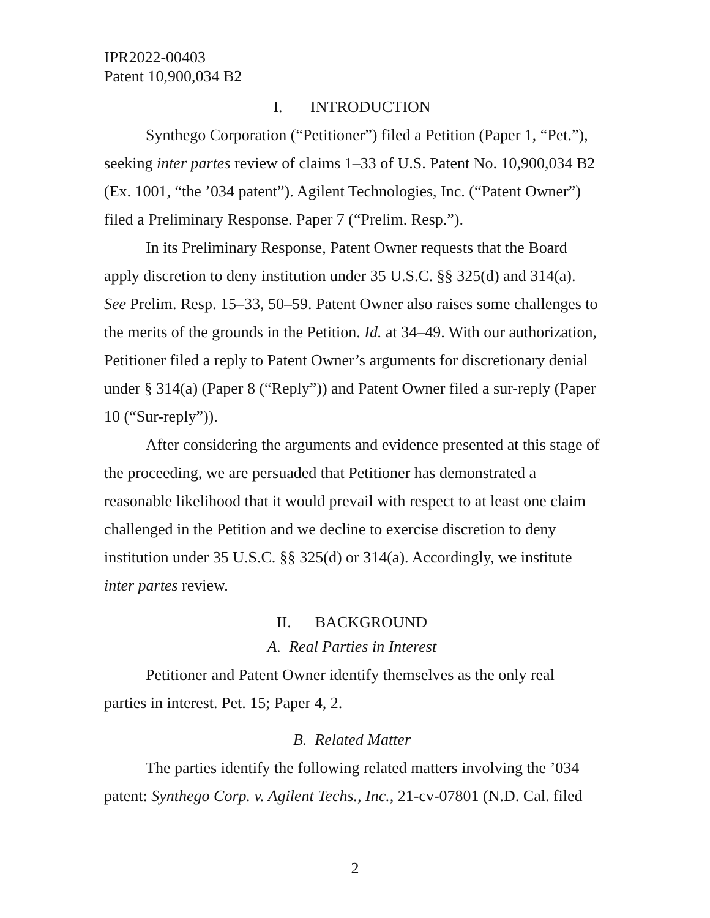IPR2022-00403
Patent 10,900,034 B2
I. INTRODUCTION
Synthego Corporation (“Petitioner”) filed a Petition (Paper 1, “Pet.”), seeking inter partes review of claims 1–33 of U.S. Patent No. 10,900,034 B2 (Ex. 1001, “the ’034 patent”). Agilent Technologies, Inc. (“Patent Owner”) filed a Preliminary Response. Paper 7 (“Prelim. Resp.”).
In its Preliminary Response, Patent Owner requests that the Board apply discretion to deny institution under 35 U.S.C. §§ 325(d) and 314(a). See Prelim. Resp. 15–33, 50–59. Patent Owner also raises some challenges to the merits of the grounds in the Petition. Id. at 34–49. With our authorization, Petitioner filed a reply to Patent Owner’s arguments for discretionary denial under § 314(a) (Paper 8 (“Reply”)) and Patent Owner filed a sur-reply (Paper 10 (“Sur-reply”)).
After considering the arguments and evidence presented at this stage of the proceeding, we are persuaded that Petitioner has demonstrated a reasonable likelihood that it would prevail with respect to at least one claim challenged in the Petition and we decline to exercise discretion to deny institution under 35 U.S.C. §§ 325(d) or 314(a). Accordingly, we institute inter partes review.
II. BACKGROUND
A. Real Parties in Interest
Petitioner and Patent Owner identify themselves as the only real parties in interest. Pet. 15; Paper 4, 2.
B. Related Matter
The parties identify the following related matters involving the ’034 patent: Synthego Corp. v. Agilent Techs., Inc., 21-cv-07801 (N.D. Cal. filed
2